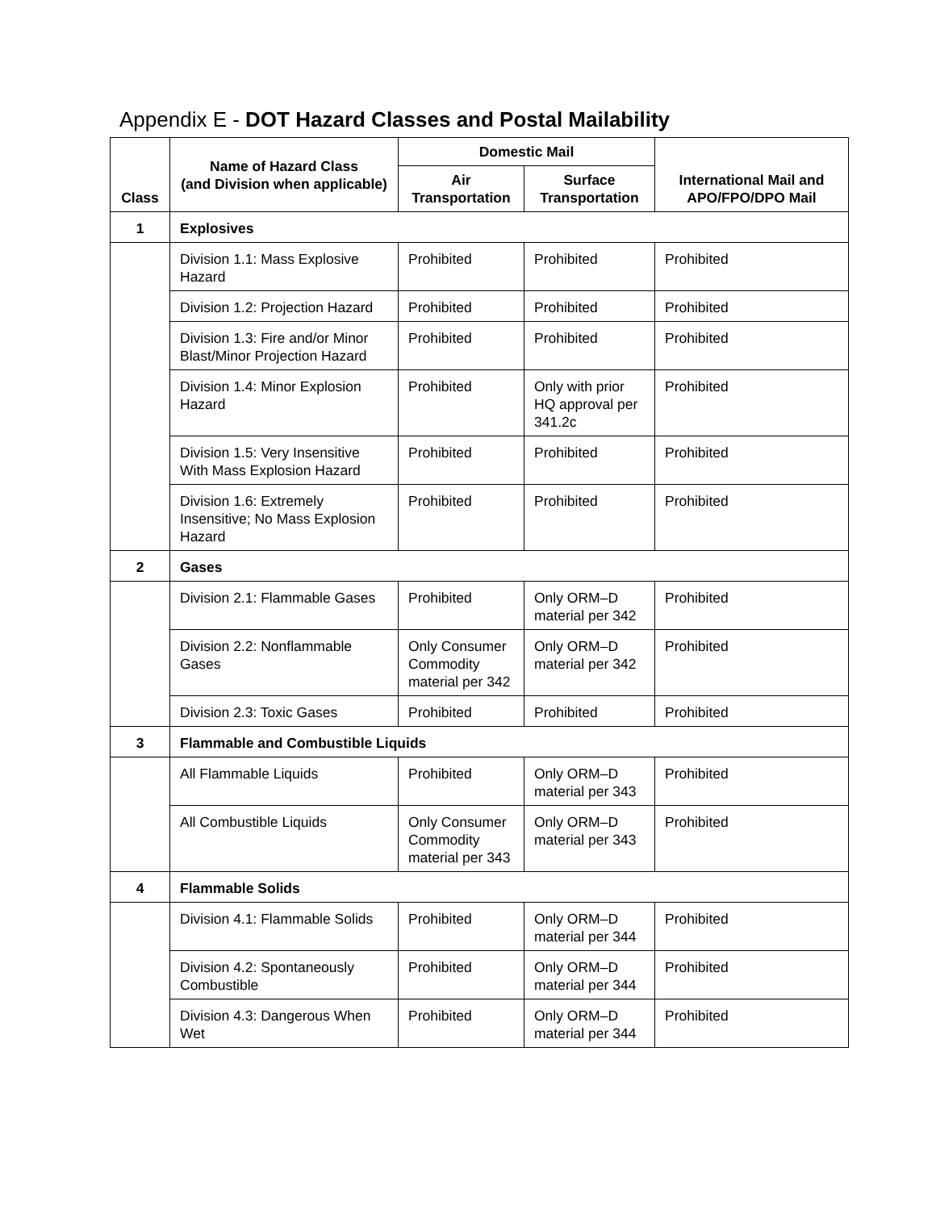Appendix E - DOT Hazard Classes and Postal Mailability
| Class | Name of Hazard Class (and Division when applicable) | Domestic Mail | | International Mail and APO/FPO/DPO Mail |
| --- | --- | --- | --- | --- |
| | | Air Transportation | Surface Transportation | |
| 1 | Explosives | | | |
| | Division 1.1: Mass Explosive Hazard | Prohibited | Prohibited | Prohibited |
| | Division 1.2: Projection Hazard | Prohibited | Prohibited | Prohibited |
| | Division 1.3: Fire and/or Minor Blast/Minor Projection Hazard | Prohibited | Prohibited | Prohibited |
| | Division 1.4: Minor Explosion Hazard | Prohibited | Only with prior HQ approval per 341.2c | Prohibited |
| | Division 1.5: Very Insensitive With Mass Explosion Hazard | Prohibited | Prohibited | Prohibited |
| | Division 1.6: Extremely Insensitive; No Mass Explosion Hazard | Prohibited | Prohibited | Prohibited |
| 2 | Gases | | | |
| | Division 2.1: Flammable Gases | Prohibited | Only ORM–D material per 342 | Prohibited |
| | Division 2.2: Nonflammable Gases | Only Consumer Commodity material per 342 | Only ORM–D material per 342 | Prohibited |
| | Division 2.3: Toxic Gases | Prohibited | Prohibited | Prohibited |
| 3 | Flammable and Combustible Liquids | | | |
| | All Flammable Liquids | Prohibited | Only ORM–D material per 343 | Prohibited |
| | All Combustible Liquids | Only Consumer Commodity material per 343 | Only ORM–D material per 343 | Prohibited |
| 4 | Flammable Solids | | | |
| | Division 4.1: Flammable Solids | Prohibited | Only ORM–D material per 344 | Prohibited |
| | Division 4.2: Spontaneously Combustible | Prohibited | Only ORM–D material per 344 | Prohibited |
| | Division 4.3: Dangerous When Wet | Prohibited | Only ORM–D material per 344 | Prohibited |